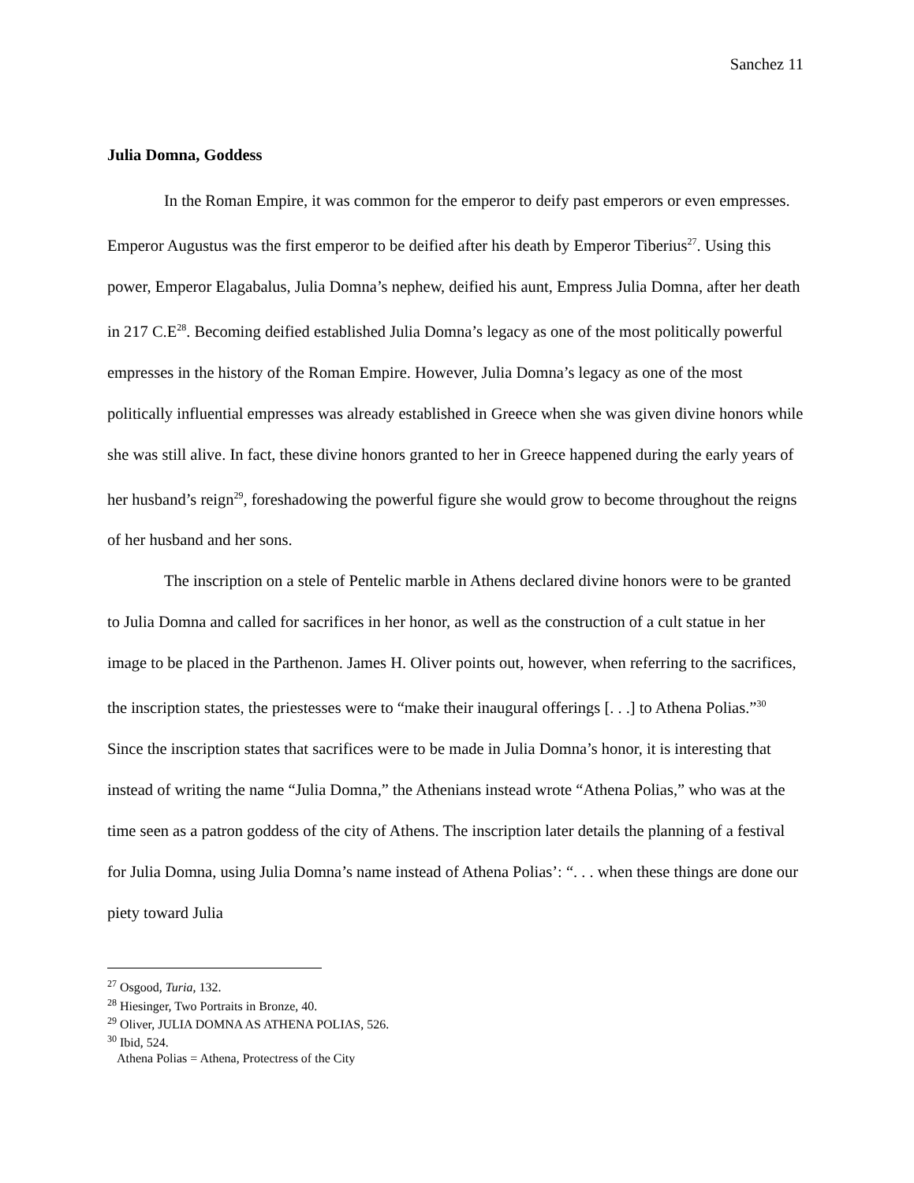Sanchez 11
Julia Domna, Goddess
In the Roman Empire, it was common for the emperor to deify past emperors or even empresses. Emperor Augustus was the first emperor to be deified after his death by Emperor Tiberius<sup>27</sup>. Using this power, Emperor Elagabalus, Julia Domna’s nephew, deified his aunt, Empress Julia Domna, after her death in 217 C.E<sup>28</sup>. Becoming deified established Julia Domna’s legacy as one of the most politically powerful empresses in the history of the Roman Empire. However, Julia Domna’s legacy as one of the most politically influential empresses was already established in Greece when she was given divine honors while she was still alive. In fact, these divine honors granted to her in Greece happened during the early years of her husband’s reign<sup>29</sup>, foreshadowing the powerful figure she would grow to become throughout the reigns of her husband and her sons.
The inscription on a stele of Pentelic marble in Athens declared divine honors were to be granted to Julia Domna and called for sacrifices in her honor, as well as the construction of a cult statue in her image to be placed in the Parthenon. James H. Oliver points out, however, when referring to the sacrifices, the inscription states, the priestesses were to “make their inaugural offerings [. . .] to Athena Polias.”<sup>30</sup> Since the inscription states that sacrifices were to be made in Julia Domna’s honor, it is interesting that instead of writing the name “Julia Domna,” the Athenians instead wrote “Athena Polias,” who was at the time seen as a patron goddess of the city of Athens. The inscription later details the planning of a festival for Julia Domna, using Julia Domna’s name instead of Athena Polias’: “. . . when these things are done our piety toward Julia
<sup>27</sup> Osgood, Turia, 132.
<sup>28</sup> Hiesinger, Two Portraits in Bronze, 40.
<sup>29</sup> Oliver, JULIA DOMNA AS ATHENA POLIAS, 526.
<sup>30</sup> Ibid, 524.
Athena Polias = Athena, Protectress of the City